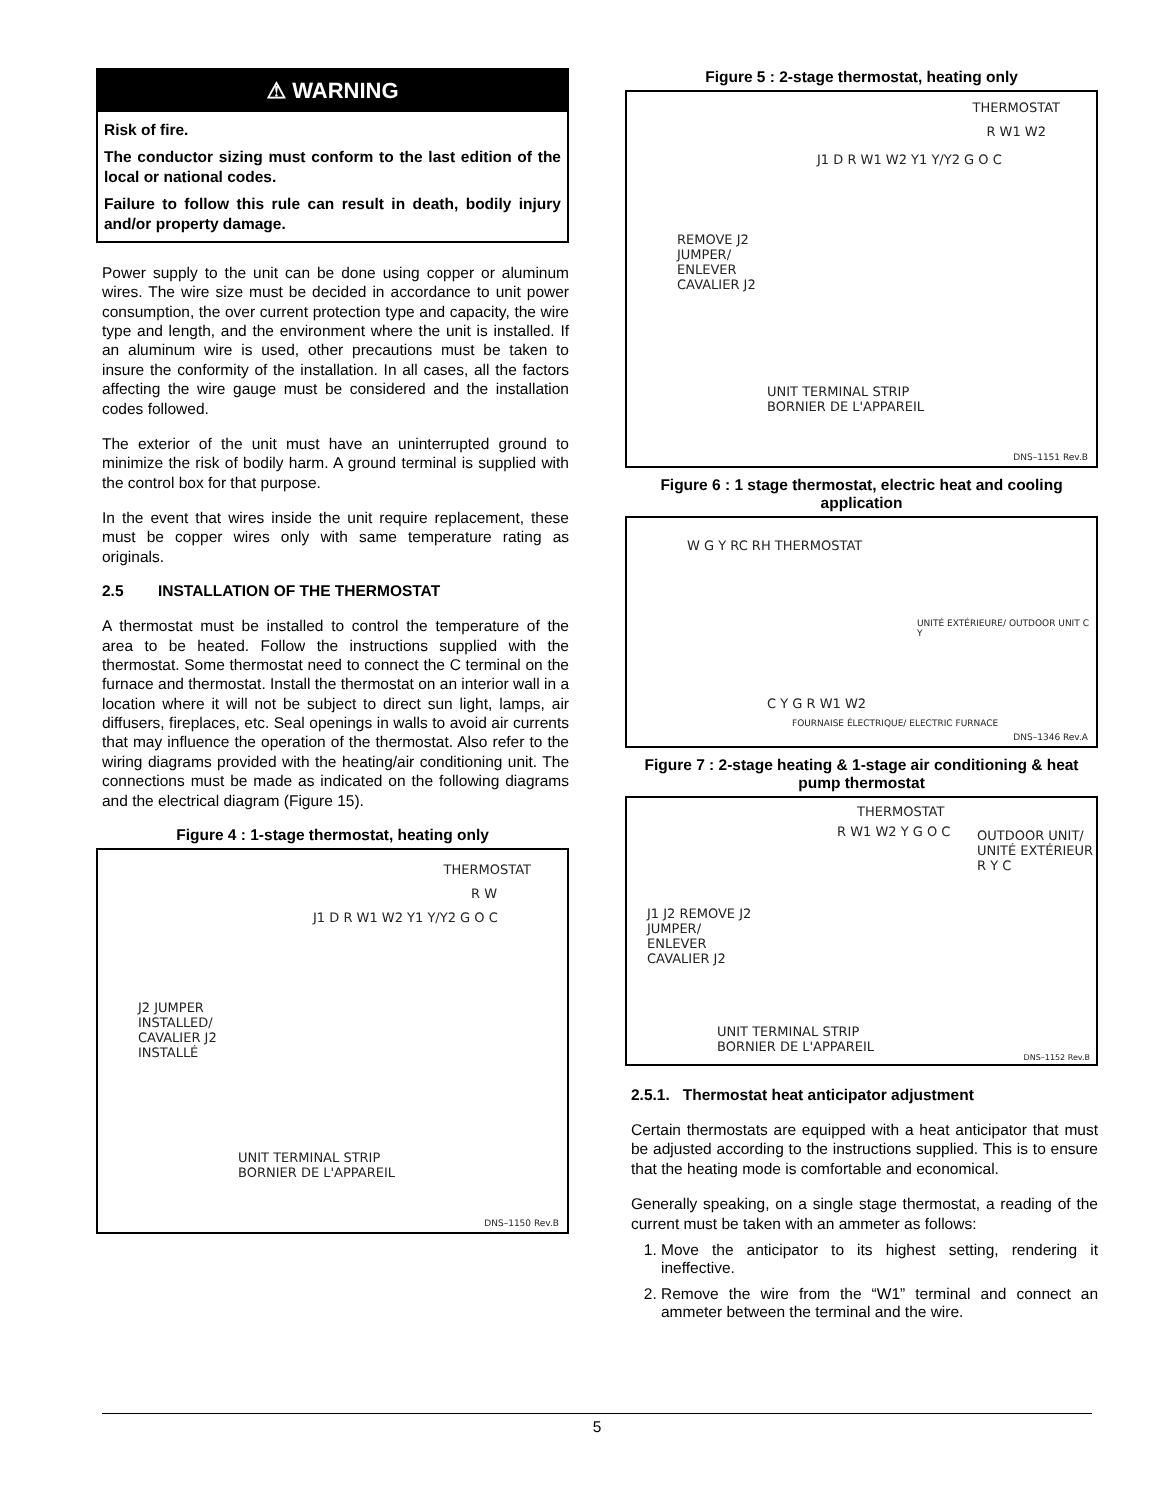⚠ WARNING
Risk of fire.
The conductor sizing must conform to the last edition of the local or national codes.
Failure to follow this rule can result in death, bodily injury and/or property damage.
Power supply to the unit can be done using copper or aluminum wires. The wire size must be decided in accordance to unit power consumption, the over current protection type and capacity, the wire type and length, and the environment where the unit is installed. If an aluminum wire is used, other precautions must be taken to insure the conformity of the installation. In all cases, all the factors affecting the wire gauge must be considered and the installation codes followed.
The exterior of the unit must have an uninterrupted ground to minimize the risk of bodily harm. A ground terminal is supplied with the control box for that purpose.
In the event that wires inside the unit require replacement, these must be copper wires only with same temperature rating as originals.
2.5 INSTALLATION OF THE THERMOSTAT
A thermostat must be installed to control the temperature of the area to be heated. Follow the instructions supplied with the thermostat. Some thermostat need to connect the C terminal on the furnace and thermostat. Install the thermostat on an interior wall in a location where it will not be subject to direct sun light, lamps, air diffusers, fireplaces, etc. Seal openings in walls to avoid air currents that may influence the operation of the thermostat. Also refer to the wiring diagrams provided with the heating/air conditioning unit. The connections must be made as indicated on the following diagrams and the electrical diagram (Figure 15).
Figure 4 : 1-stage thermostat, heating only
THERMOSTAT
R W
J1 D R W1 W2 Y1 Y/Y2 G O C
J2 JUMPER
INSTALLED/
CAVALIER J2
INSTALLÉ
UNIT TERMINAL STRIP
BORNIER DE L'APPAREIL
DNS–1150 Rev.B
Figure 5 : 2-stage thermostat, heating only
THERMOSTAT
R W1 W2
J1 D R W1 W2 Y1 Y/Y2 G O C
REMOVE J2
JUMPER/
ENLEVER
CAVALIER J2
UNIT TERMINAL STRIP
BORNIER DE L'APPAREIL
DNS–1151 Rev.B
Figure 6 : 1 stage thermostat, electric heat and cooling application
W G Y RC RH THERMOSTAT
UNITÉ EXTÉRIEURE/ OUTDOOR UNIT C Y
C Y G R W1 W2
FOURNAISE ÉLECTRIQUE/ ELECTRIC FURNACE
DNS–1346 Rev.A
Figure 7 : 2-stage heating & 1-stage air conditioning & heat pump thermostat
THERMOSTAT
R W1 W2 Y G O C OUTDOOR UNIT/
UNITÉ EXTÉRIEUR
R Y C
J1 J2 REMOVE J2
JUMPER/
ENLEVER
CAVALIER J2
UNIT TERMINAL STRIP
BORNIER DE L'APPAREIL
DNS–1152 Rev.B
2.5.1. Thermostat heat anticipator adjustment
Certain thermostats are equipped with a heat anticipator that must be adjusted according to the instructions supplied. This is to ensure that the heating mode is comfortable and economical.
Generally speaking, on a single stage thermostat, a reading of the current must be taken with an ammeter as follows:
1. Move the anticipator to its highest setting, rendering it ineffective.
2. Remove the wire from the “W1” terminal and connect an ammeter between the terminal and the wire.
5